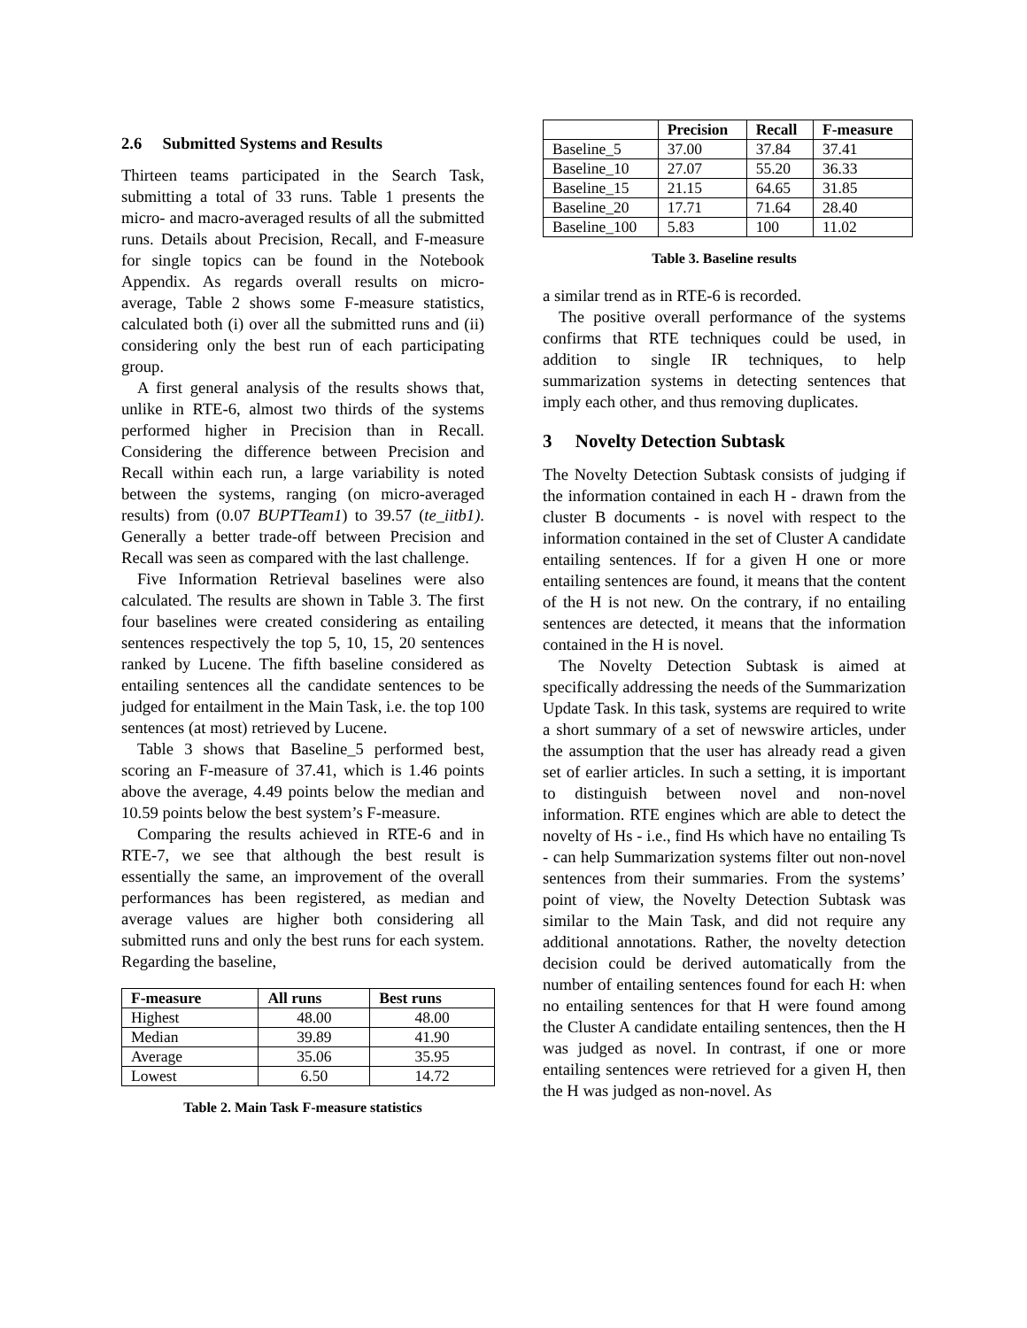2.6 Submitted Systems and Results
Thirteen teams participated in the Search Task, submitting a total of 33 runs. Table 1 presents the micro- and macro-averaged results of all the submitted runs. Details about Precision, Recall, and F-measure for single topics can be found in the Notebook Appendix. As regards overall results on micro-average, Table 2 shows some F-measure statistics, calculated both (i) over all the submitted runs and (ii) considering only the best run of each participating group.
A first general analysis of the results shows that, unlike in RTE-6, almost two thirds of the systems performed higher in Precision than in Recall. Considering the difference between Precision and Recall within each run, a large variability is noted between the systems, ranging (on micro-averaged results) from (0.07 BUPTTeam1) to 39.57 (te_iitb1). Generally a better trade-off between Precision and Recall was seen as compared with the last challenge.
Five Information Retrieval baselines were also calculated. The results are shown in Table 3. The first four baselines were created considering as entailing sentences respectively the top 5, 10, 15, 20 sentences ranked by Lucene. The fifth baseline considered as entailing sentences all the candidate sentences to be judged for entailment in the Main Task, i.e. the top 100 sentences (at most) retrieved by Lucene.
Table 3 shows that Baseline_5 performed best, scoring an F-measure of 37.41, which is 1.46 points above the average, 4.49 points below the median and 10.59 points below the best system’s F-measure.
Comparing the results achieved in RTE-6 and in RTE-7, we see that although the best result is essentially the same, an improvement of the overall performances has been registered, as median and average values are higher both considering all submitted runs and only the best runs for each system. Regarding the baseline,
| F-measure | All runs | Best runs |
| --- | --- | --- |
| Highest | 48.00 | 48.00 |
| Median | 39.89 | 41.90 |
| Average | 35.06 | 35.95 |
| Lowest | 6.50 | 14.72 |
Table 2. Main Task F-measure statistics
| | Precision | Recall | F-measure |
| --- | --- | --- | --- |
| Baseline_5 | 37.00 | 37.84 | 37.41 |
| Baseline_10 | 27.07 | 55.20 | 36.33 |
| Baseline_15 | 21.15 | 64.65 | 31.85 |
| Baseline_20 | 17.71 | 71.64 | 28.40 |
| Baseline_100 | 5.83 | 100 | 11.02 |
Table 3. Baseline results
a similar trend as in RTE-6 is recorded.
The positive overall performance of the systems confirms that RTE techniques could be used, in addition to single IR techniques, to help summarization systems in detecting sentences that imply each other, and thus removing duplicates.
3 Novelty Detection Subtask
The Novelty Detection Subtask consists of judging if the information contained in each H - drawn from the cluster B documents - is novel with respect to the information contained in the set of Cluster A candidate entailing sentences. If for a given H one or more entailing sentences are found, it means that the content of the H is not new. On the contrary, if no entailing sentences are detected, it means that the information contained in the H is novel.
The Novelty Detection Subtask is aimed at specifically addressing the needs of the Summarization Update Task. In this task, systems are required to write a short summary of a set of newswire articles, under the assumption that the user has already read a given set of earlier articles. In such a setting, it is important to distinguish between novel and non-novel information. RTE engines which are able to detect the novelty of Hs - i.e., find Hs which have no entailing Ts - can help Summarization systems filter out non-novel sentences from their summaries. From the systems’ point of view, the Novelty Detection Subtask was similar to the Main Task, and did not require any additional annotations. Rather, the novelty detection decision could be derived automatically from the number of entailing sentences found for each H: when no entailing sentences for that H were found among the Cluster A candidate entailing sentences, then the H was judged as novel. In contrast, if one or more entailing sentences were retrieved for a given H, then the H was judged as non-novel. As